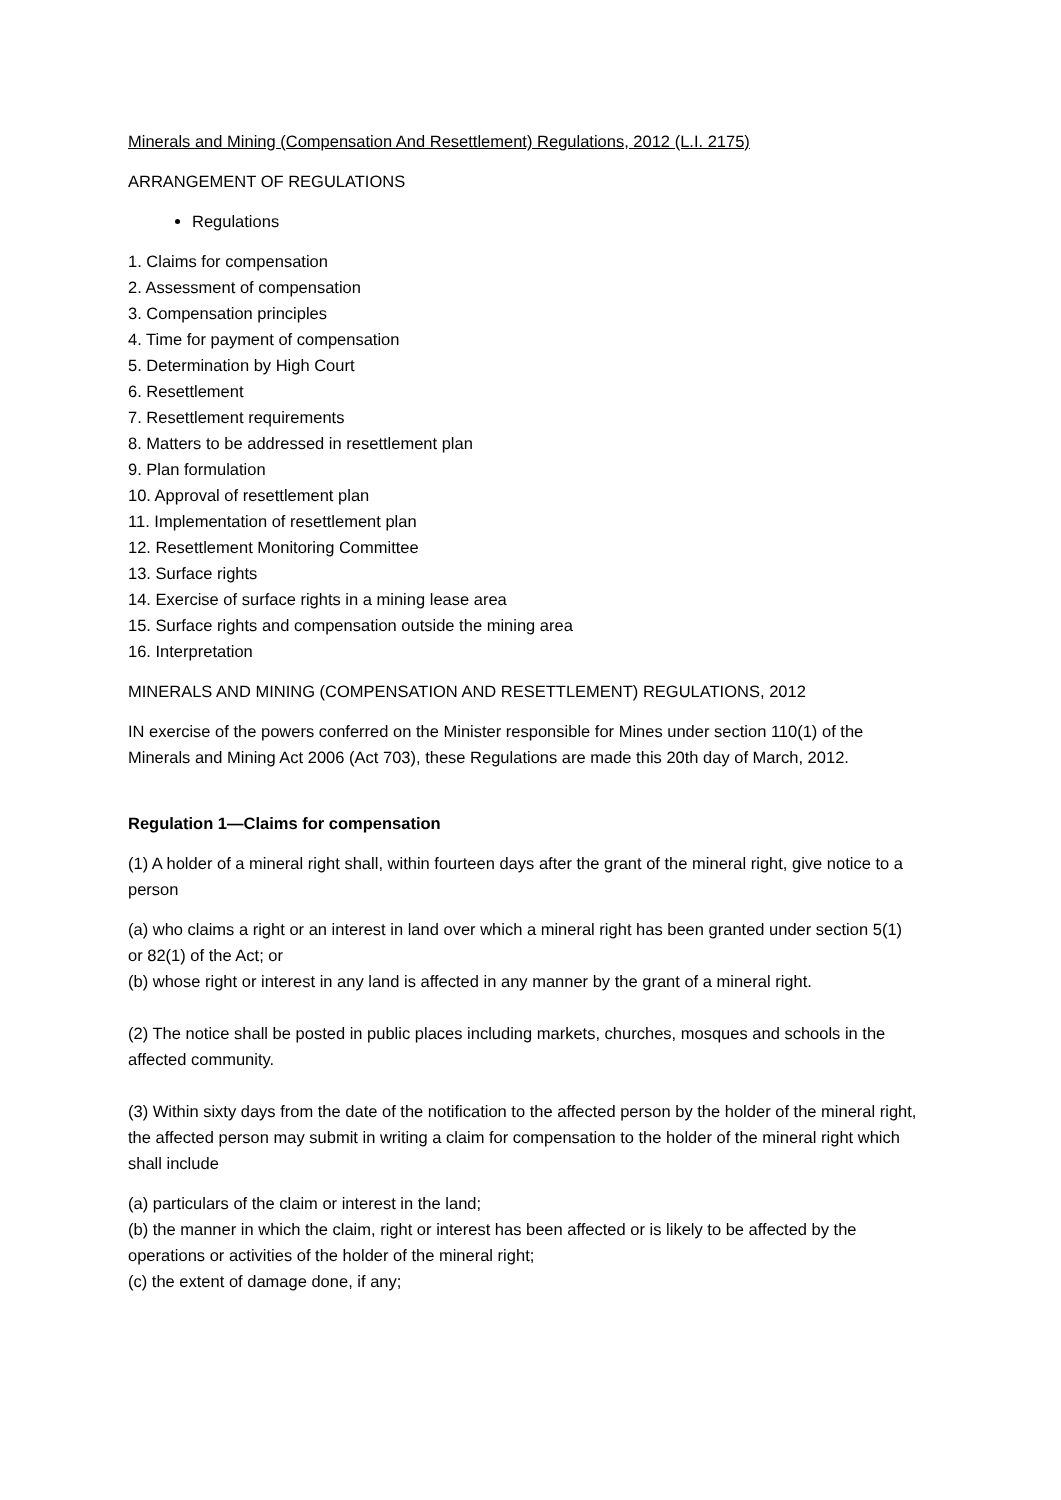Minerals and Mining (Compensation And Resettlement) Regulations, 2012 (L.I. 2175)
ARRANGEMENT OF REGULATIONS
Regulations
1. Claims for compensation
2. Assessment of compensation
3. Compensation principles
4. Time for payment of compensation
5. Determination by High Court
6. Resettlement
7. Resettlement requirements
8. Matters to be addressed in resettlement plan
9. Plan formulation
10. Approval of resettlement plan
11. Implementation of resettlement plan
12. Resettlement Monitoring Committee
13. Surface rights
14. Exercise of surface rights in a mining lease area
15. Surface rights and compensation outside the mining area
16. Interpretation
MINERALS AND MINING (COMPENSATION AND RESETTLEMENT) REGULATIONS, 2012
IN exercise of the powers conferred on the Minister responsible for Mines under section 110(1) of the Minerals and Mining Act 2006 (Act 703), these Regulations are made this 20th day of March, 2012.
Regulation 1—Claims for compensation
(1) A holder of a mineral right shall, within fourteen days after the grant of the mineral right, give notice to a person
(a) who claims a right or an interest in land over which a mineral right has been granted under section 5(1) or 82(1) of the Act; or
(b) whose right or interest in any land is affected in any manner by the grant of a mineral right.
(2) The notice shall be posted in public places including markets, churches, mosques and schools in the affected community.
(3) Within sixty days from the date of the notification to the affected person by the holder of the mineral right, the affected person may submit in writing a claim for compensation to the holder of the mineral right which shall include
(a) particulars of the claim or interest in the land;
(b) the manner in which the claim, right or interest has been affected or is likely to be affected by the operations or activities of the holder of the mineral right;
(c) the extent of damage done, if any;